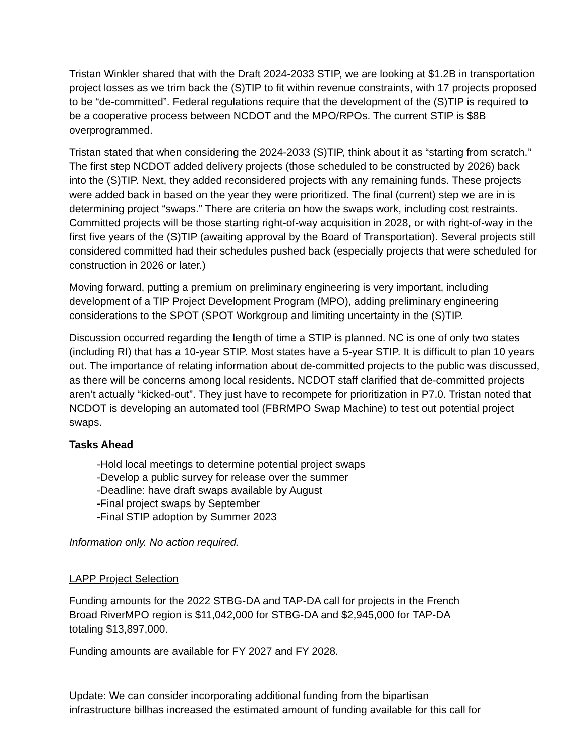Tristan Winkler shared that with the Draft 2024-2033 STIP, we are looking at $1.2B in transportation project losses as we trim back the (S)TIP to fit within revenue constraints, with 17 projects proposed to be “de-committed”. Federal regulations require that the development of the (S)TIP is required to be a cooperative process between NCDOT and the MPO/RPOs. The current STIP is $8B overprogrammed.
Tristan stated that when considering the 2024-2033 (S)TIP, think about it as “starting from scratch.” The first step NCDOT added delivery projects (those scheduled to be constructed by 2026) back into the (S)TIP. Next, they added reconsidered projects with any remaining funds. These projects were added back in based on the year they were prioritized. The final (current) step we are in is determining project “swaps.” There are criteria on how the swaps work, including cost restraints. Committed projects will be those starting right-of-way acquisition in 2028, or with right-of-way in the first five years of the (S)TIP (awaiting approval by the Board of Transportation). Several projects still considered committed had their schedules pushed back (especially projects that were scheduled for construction in 2026 or later.)
Moving forward, putting a premium on preliminary engineering is very important, including development of a TIP Project Development Program (MPO), adding preliminary engineering considerations to the SPOT (SPOT Workgroup and limiting uncertainty in the (S)TIP.
Discussion occurred regarding the length of time a STIP is planned. NC is one of only two states (including RI) that has a 10-year STIP. Most states have a 5-year STIP. It is difficult to plan 10 years out. The importance of relating information about de-committed projects to the public was discussed, as there will be concerns among local residents. NCDOT staff clarified that de-committed projects aren’t actually “kicked-out”. They just have to recompete for prioritization in P7.0. Tristan noted that NCDOT is developing an automated tool (FBRMPO Swap Machine) to test out potential project swaps.
Tasks Ahead
-Hold local meetings to determine potential project swaps
-Develop a public survey for release over the summer
-Deadline: have draft swaps available by August
-Final project swaps by September
-Final STIP adoption by Summer 2023
Information only. No action required.
LAPP Project Selection
Funding amounts for the 2022 STBG-DA and TAP-DA call for projects in the French
Broad RiverMPO region is $11,042,000 for STBG-DA and $2,945,000 for TAP-DA
totaling $13,897,000.
Funding amounts are available for FY 2027 and FY 2028.
Update: We can consider incorporating additional funding from the bipartisan
infrastructure billhas increased the estimated amount of funding available for this call for